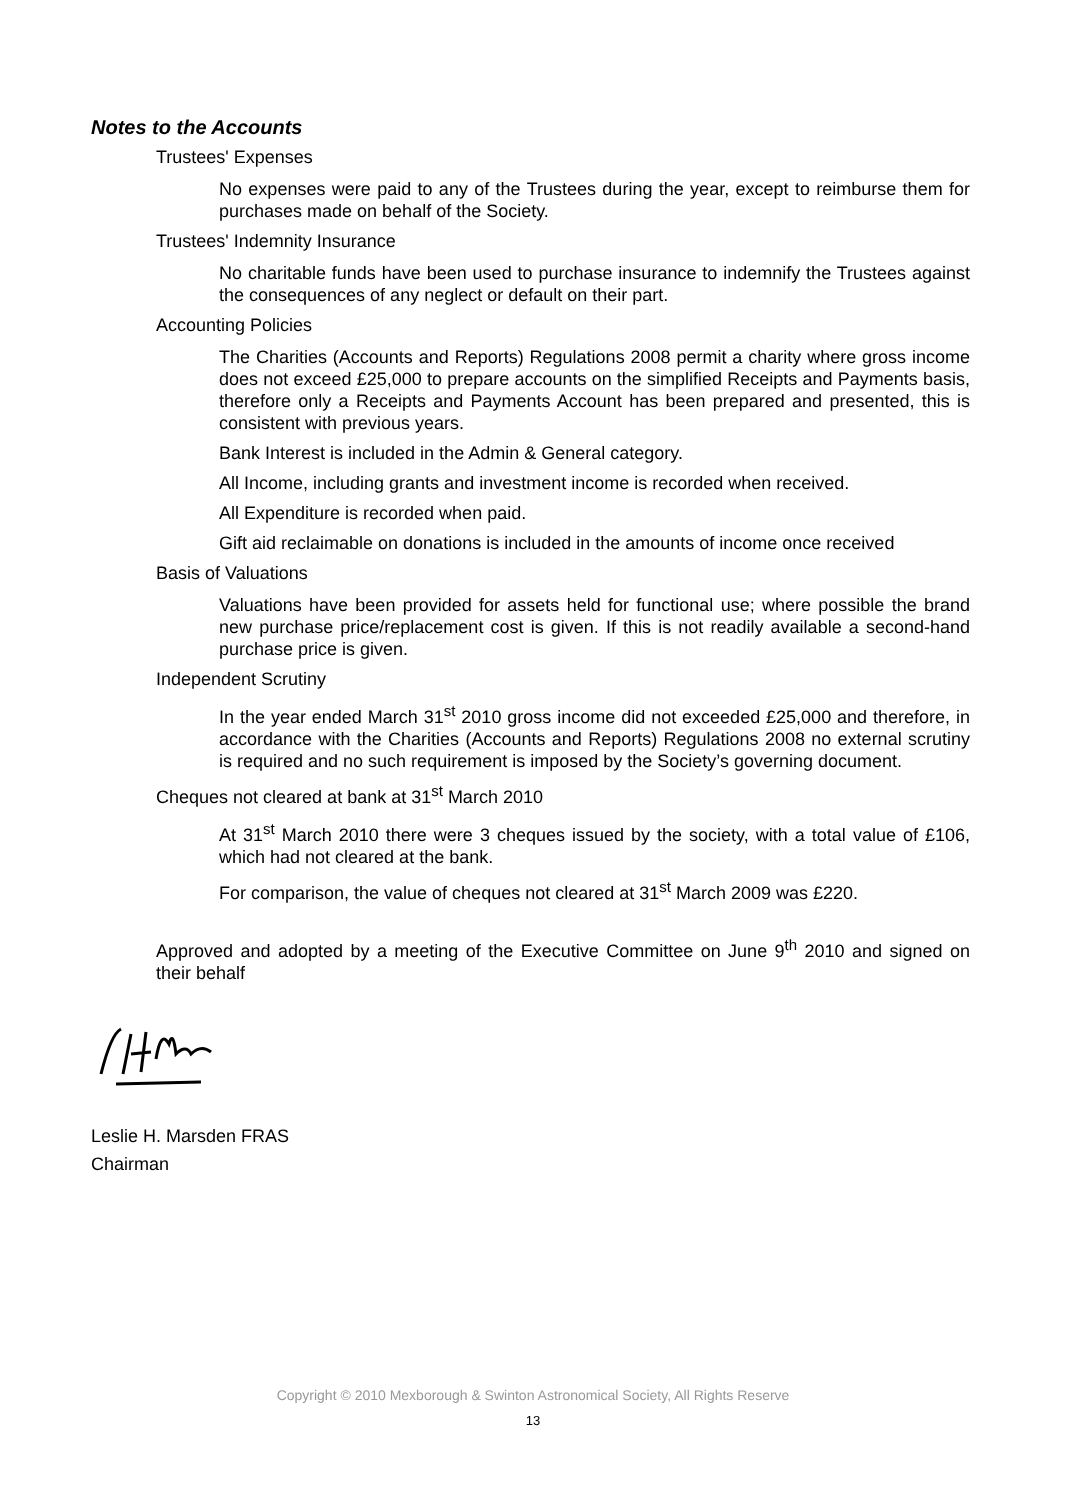Notes to the Accounts
Trustees' Expenses
No expenses were paid to any of the Trustees during the year, except to reimburse them for purchases made on behalf of the Society.
Trustees' Indemnity Insurance
No charitable funds have been used to purchase insurance to indemnify the Trustees against the consequences of any neglect or default on their part.
Accounting Policies
The Charities (Accounts and Reports) Regulations 2008 permit a charity where gross income does not exceed £25,000 to prepare accounts on the simplified Receipts and Payments basis, therefore only a Receipts and Payments Account has been prepared and presented, this is consistent with previous years.
Bank Interest is included in the Admin & General category.
All Income, including grants and investment income is recorded when received.
All Expenditure is recorded when paid.
Gift aid reclaimable on donations is included in the amounts of income once received
Basis of Valuations
Valuations have been provided for assets held for functional use; where possible the brand new purchase price/replacement cost is given. If this is not readily available a second-hand purchase price is given.
Independent Scrutiny
In the year ended March 31<sup>st</sup> 2010 gross income did not exceeded £25,000 and therefore, in accordance with the Charities (Accounts and Reports) Regulations 2008 no external scrutiny is required and no such requirement is imposed by the Society’s governing document.
Cheques not cleared at bank at 31<sup>st</sup> March 2010
At 31<sup>st</sup> March 2010 there were 3 cheques issued by the society, with a total value of £106, which had not cleared at the bank.
For comparison, the value of cheques not cleared at 31<sup>st</sup> March 2009 was £220.
Approved and adopted by a meeting of the Executive Committee on June 9<sup>th</sup> 2010 and signed on their behalf
Leslie H. Marsden FRAS
Chairman
Copyright © 2010 Mexborough & Swinton Astronomical Society, All Rights Reserve
13